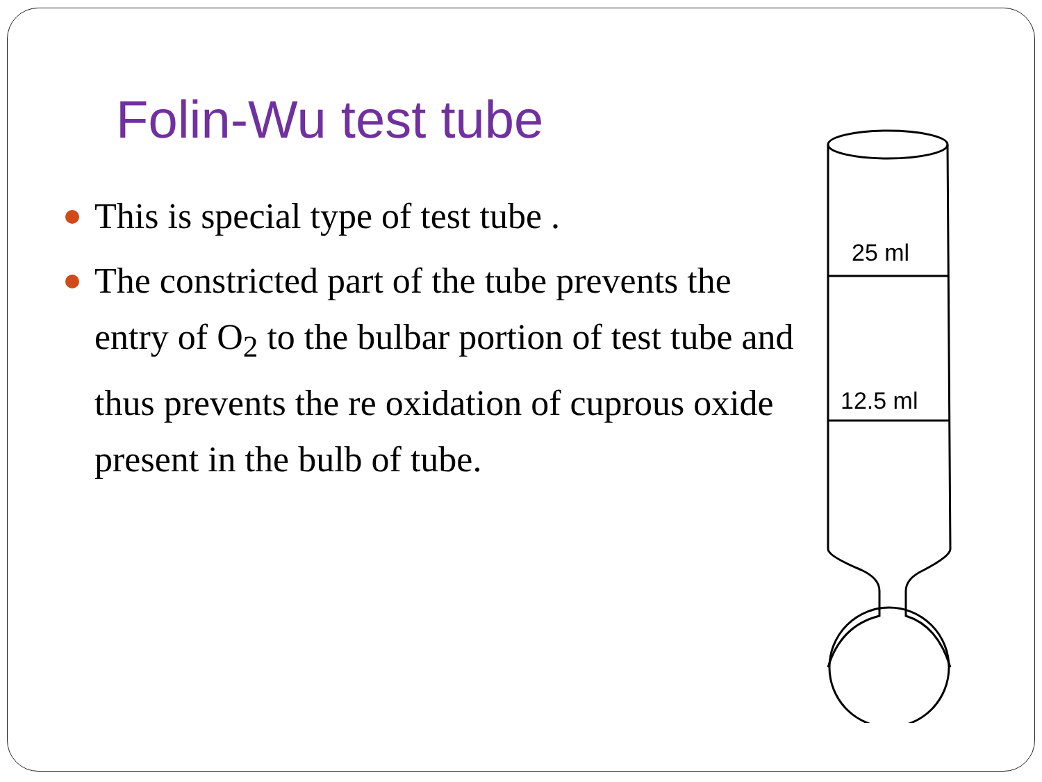Folin-Wu test tube
This is special type of test tube .
The constricted part of the tube prevents the entry of O<sub>2</sub> to the bulbar portion of test tube and thus prevents the re oxidation of cuprous oxide present in the bulb of tube.
25 ml
12.5 ml